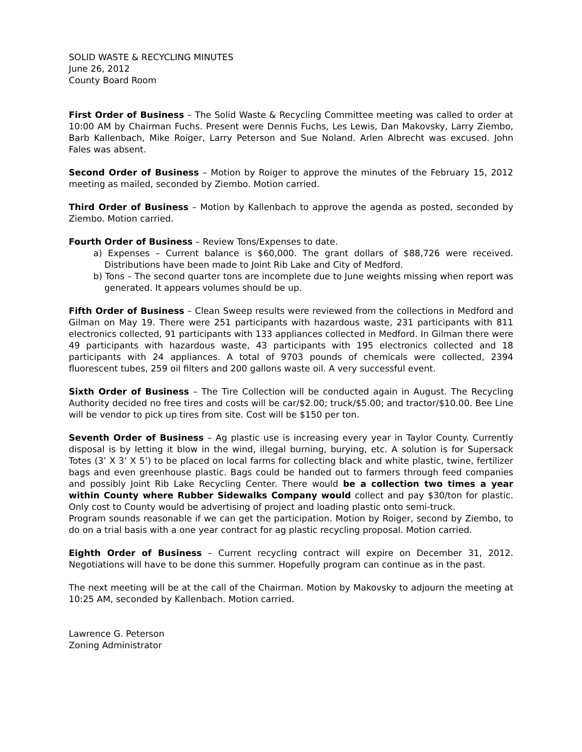SOLID WASTE & RECYCLING MINUTES
June 26, 2012
County Board Room
First Order of Business – The Solid Waste & Recycling Committee meeting was called to order at 10:00 AM by Chairman Fuchs. Present were Dennis Fuchs, Les Lewis, Dan Makovsky, Larry Ziembo, Barb Kallenbach, Mike Roiger, Larry Peterson and Sue Noland. Arlen Albrecht was excused. John Fales was absent.
Second Order of Business – Motion by Roiger to approve the minutes of the February 15, 2012 meeting as mailed, seconded by Ziembo. Motion carried.
Third Order of Business – Motion by Kallenbach to approve the agenda as posted, seconded by Ziembo. Motion carried.
Fourth Order of Business – Review Tons/Expenses to date.
a) Expenses – Current balance is $60,000. The grant dollars of $88,726 were received. Distributions have been made to Joint Rib Lake and City of Medford.
b) Tons – The second quarter tons are incomplete due to June weights missing when report was generated. It appears volumes should be up.
Fifth Order of Business – Clean Sweep results were reviewed from the collections in Medford and Gilman on May 19. There were 251 participants with hazardous waste, 231 participants with 811 electronics collected, 91 participants with 133 appliances collected in Medford. In Gilman there were 49 participants with hazardous waste, 43 participants with 195 electronics collected and 18 participants with 24 appliances. A total of 9703 pounds of chemicals were collected, 2394 fluorescent tubes, 259 oil filters and 200 gallons waste oil. A very successful event.
Sixth Order of Business – The Tire Collection will be conducted again in August. The Recycling Authority decided no free tires and costs will be car/$2.00; truck/$5.00; and tractor/$10.00. Bee Line will be vendor to pick up tires from site. Cost will be $150 per ton.
Seventh Order of Business – Ag plastic use is increasing every year in Taylor County. Currently disposal is by letting it blow in the wind, illegal burning, burying, etc. A solution is for Supersack Totes (3’ X 3’ X 5’) to be placed on local farms for collecting black and white plastic, twine, fertilizer bags and even greenhouse plastic. Bags could be handed out to farmers through feed companies and possibly Joint Rib Lake Recycling Center. There would be a collection two times a year within County where Rubber Sidewalks Company would collect and pay $30/ton for plastic. Only cost to County would be advertising of project and loading plastic onto semi-truck.
Program sounds reasonable if we can get the participation. Motion by Roiger, second by Ziembo, to do on a trial basis with a one year contract for ag plastic recycling proposal. Motion carried.
Eighth Order of Business – Current recycling contract will expire on December 31, 2012. Negotiations will have to be done this summer. Hopefully program can continue as in the past.
The next meeting will be at the call of the Chairman. Motion by Makovsky to adjourn the meeting at 10:25 AM, seconded by Kallenbach. Motion carried.
Lawrence G. Peterson
Zoning Administrator